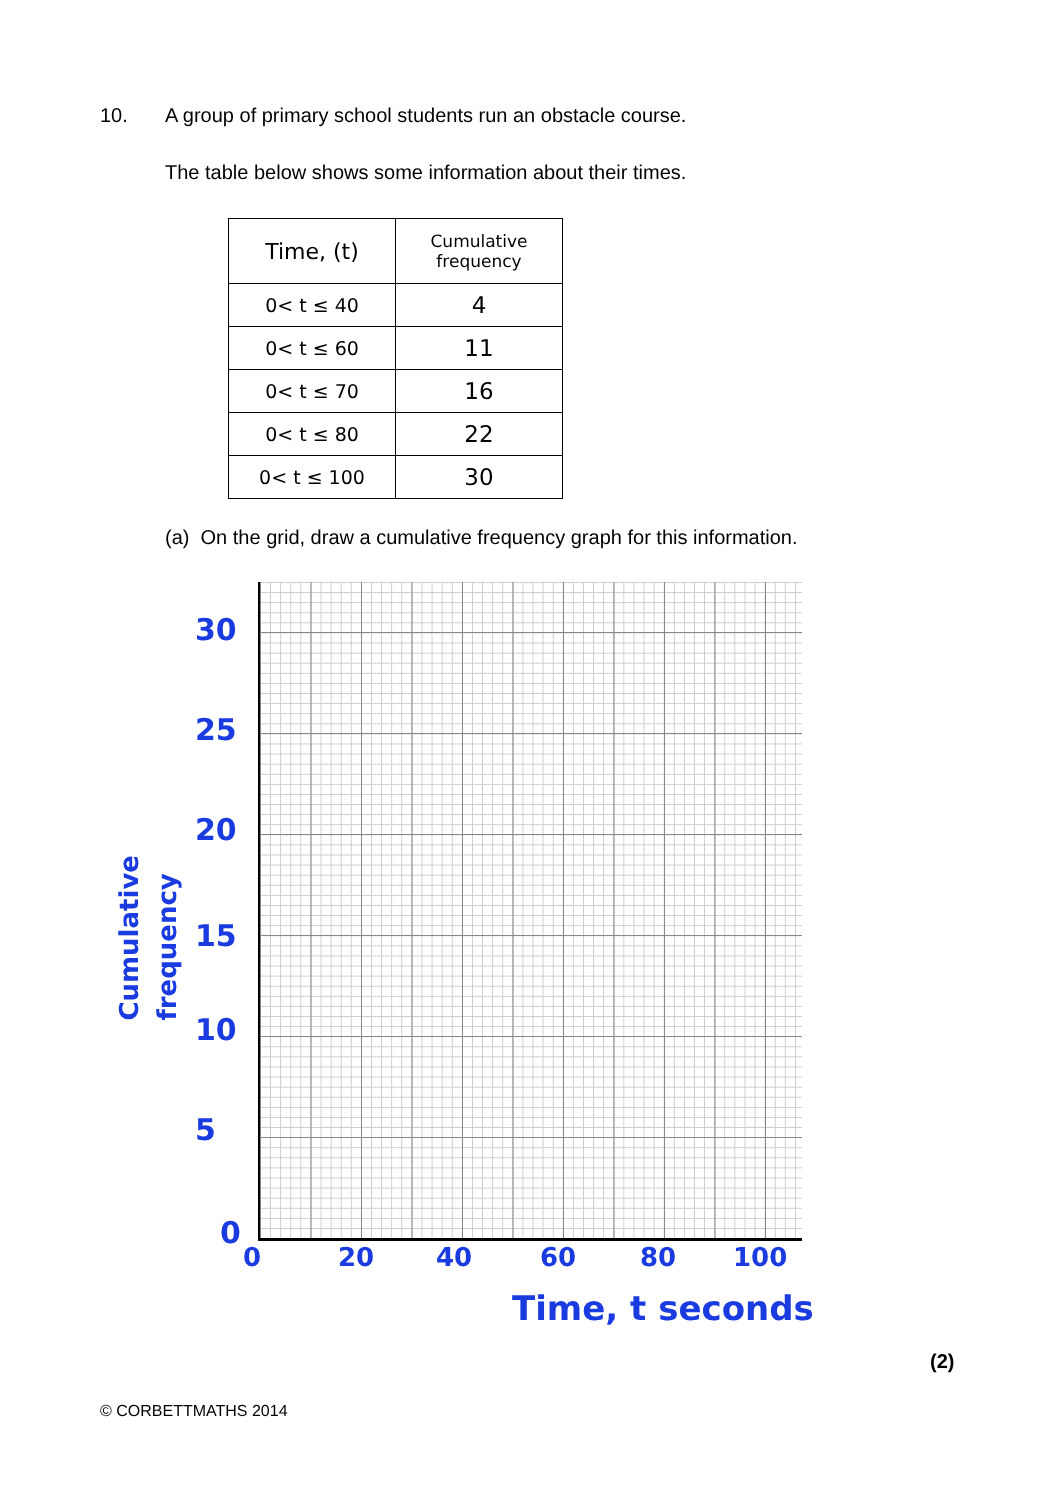10.
A group of primary school students run an obstacle course.
The table below shows some information about their times.
| Time, (t) | Cumulative frequency |
| --- | --- |
| 0< t ≤ 40 | 4 |
| 0< t ≤ 60 | 11 |
| 0< t ≤ 70 | 16 |
| 0< t ≤ 80 | 22 |
| 0< t ≤ 100 | 30 |
(a) On the grid, draw a cumulative frequency graph for this information.
Cumulative
frequency
30
25
20
15
10
5
0
0 20 40 60 80 100
Time, t seconds
(2)
© CORBETTMATHS 2014